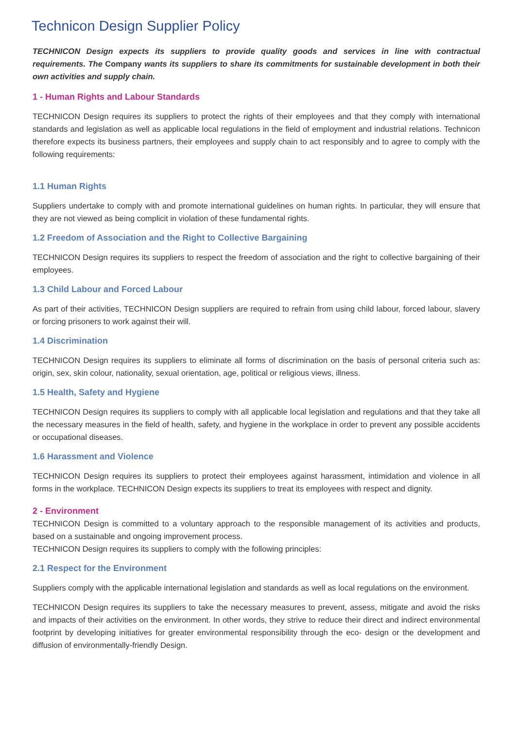Technicon Design Supplier Policy
TECHNICON Design expects its suppliers to provide quality goods and services in line with contractual requirements. The Company wants its suppliers to share its commitments for sustainable development in both their own activities and supply chain.
1 - Human Rights and Labour Standards
TECHNICON Design requires its suppliers to protect the rights of their employees and that they comply with international standards and legislation as well as applicable local regulations in the field of employment and industrial relations. Technicon therefore expects its business partners, their employees and supply chain to act responsibly and to agree to comply with the following requirements:
1.1 Human Rights
Suppliers undertake to comply with and promote international guidelines on human rights. In particular, they will ensure that they are not viewed as being complicit in violation of these fundamental rights.
1.2 Freedom of Association and the Right to Collective Bargaining
TECHNICON Design requires its suppliers to respect the freedom of association and the right to collective bargaining of their employees.
1.3 Child Labour and Forced Labour
As part of their activities, TECHNICON Design suppliers are required to refrain from using child labour, forced labour, slavery or forcing prisoners to work against their will.
1.4 Discrimination
TECHNICON Design requires its suppliers to eliminate all forms of discrimination on the basis of personal criteria such as: origin, sex, skin colour, nationality, sexual orientation, age, political or religious views, illness.
1.5 Health, Safety and Hygiene
TECHNICON Design requires its suppliers to comply with all applicable local legislation and regulations and that they take all the necessary measures in the field of health, safety, and hygiene in the workplace in order to prevent any possible accidents or occupational diseases.
1.6 Harassment and Violence
TECHNICON Design requires its suppliers to protect their employees against harassment, intimidation and violence in all forms in the workplace. TECHNICON Design expects its suppliers to treat its employees with respect and dignity.
2 - Environment
TECHNICON Design is committed to a voluntary approach to the responsible management of its activities and products, based on a sustainable and ongoing improvement process.
TECHNICON Design requires its suppliers to comply with the following principles:
2.1 Respect for the Environment
Suppliers comply with the applicable international legislation and standards as well as local regulations on the environment.
TECHNICON Design requires its suppliers to take the necessary measures to prevent, assess, mitigate and avoid the risks and impacts of their activities on the environment. In other words, they strive to reduce their direct and indirect environmental footprint by developing initiatives for greater environmental responsibility through the eco- design or the development and diffusion of environmentally-friendly Design.